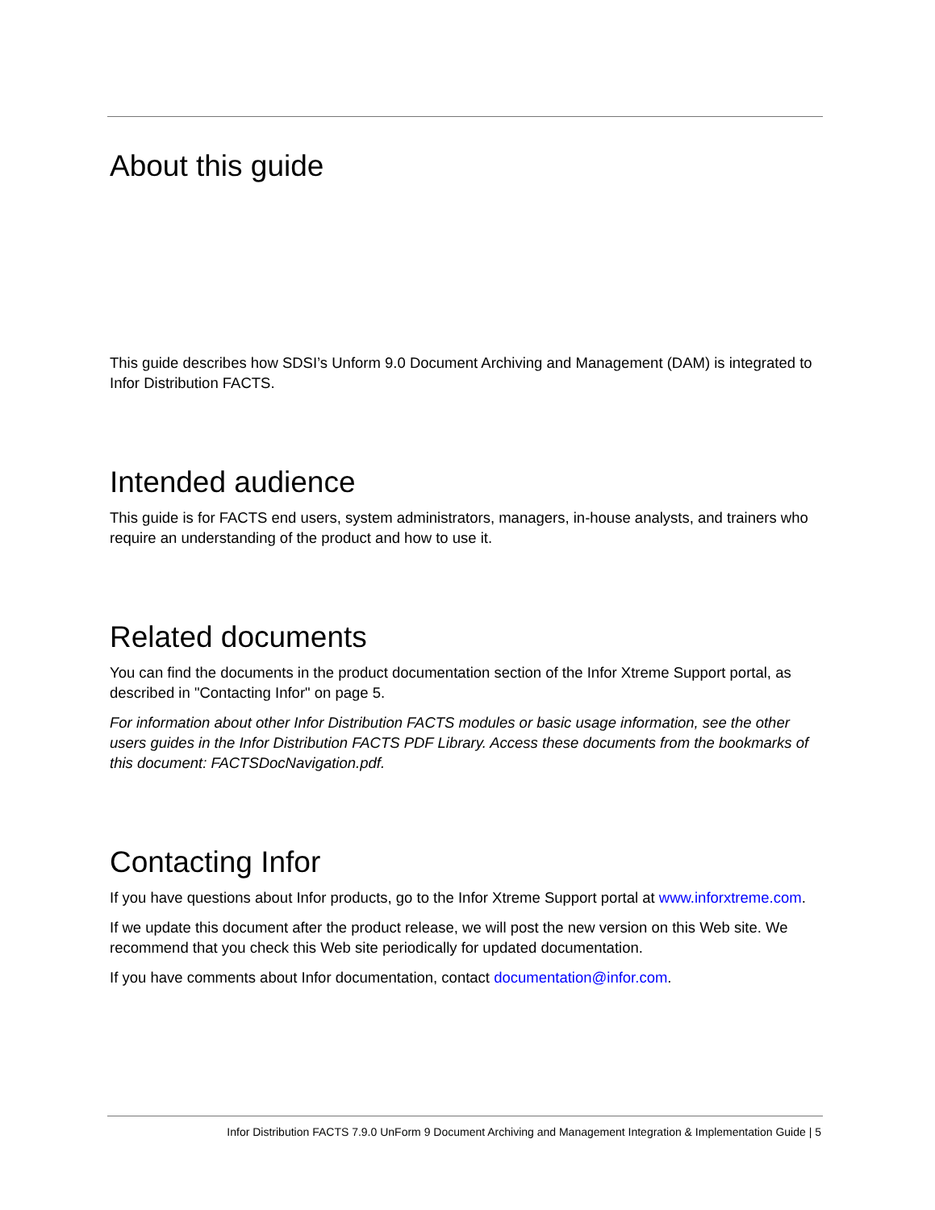About this guide
This guide describes how SDSI’s Unform 9.0 Document Archiving and Management (DAM) is integrated to Infor Distribution FACTS.
Intended audience
This guide is for FACTS end users, system administrators, managers, in-house analysts, and trainers who require an understanding of the product and how to use it.
Related documents
You can find the documents in the product documentation section of the Infor Xtreme Support portal, as described in "Contacting Infor" on page 5.
For information about other Infor Distribution FACTS modules or basic usage information, see the other users guides in the Infor Distribution FACTS PDF Library. Access these documents from the bookmarks of this document: FACTSDocNavigation.pdf.
Contacting Infor
If you have questions about Infor products, go to the Infor Xtreme Support portal at www.inforxtreme.com.
If we update this document after the product release, we will post the new version on this Web site. We recommend that you check this Web site periodically for updated documentation.
If you have comments about Infor documentation, contact documentation@infor.com.
Infor Distribution FACTS 7.9.0 UnForm 9 Document Archiving and Management Integration & Implementation Guide | 5